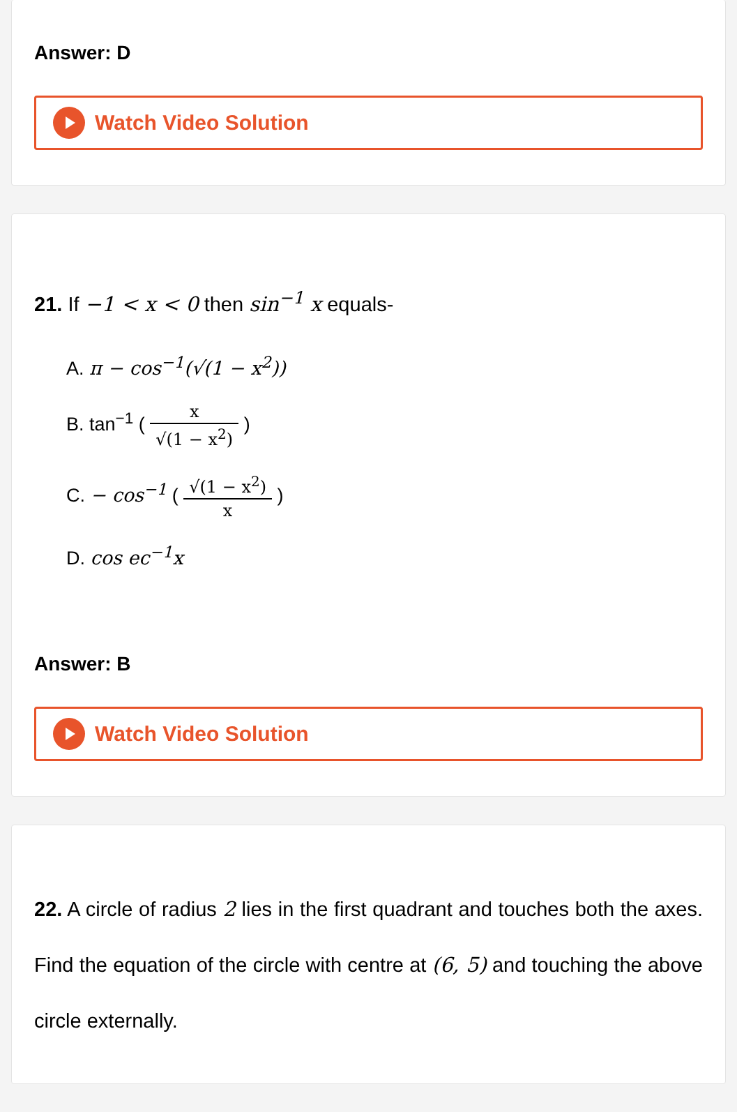Answer: D
Watch Video Solution
21. If −1 < x < 0 then sin<sup>−1</sup> x equals-
A. π − cos<sup>−1</sup>(√(1 − x<sup>2</sup>))
B. tan<sup>−1</sup> ( x √(1 − x<sup>2</sup>) )
C. − cos<sup>−1</sup> ( √(1 − x<sup>2</sup>) x )
D. cos ec<sup>−1</sup>x
Answer: B
Watch Video Solution
22. A circle of radius 2 lies in the first quadrant and touches both the axes. Find the equation of the circle with centre at (6, 5) and touching the above circle externally.